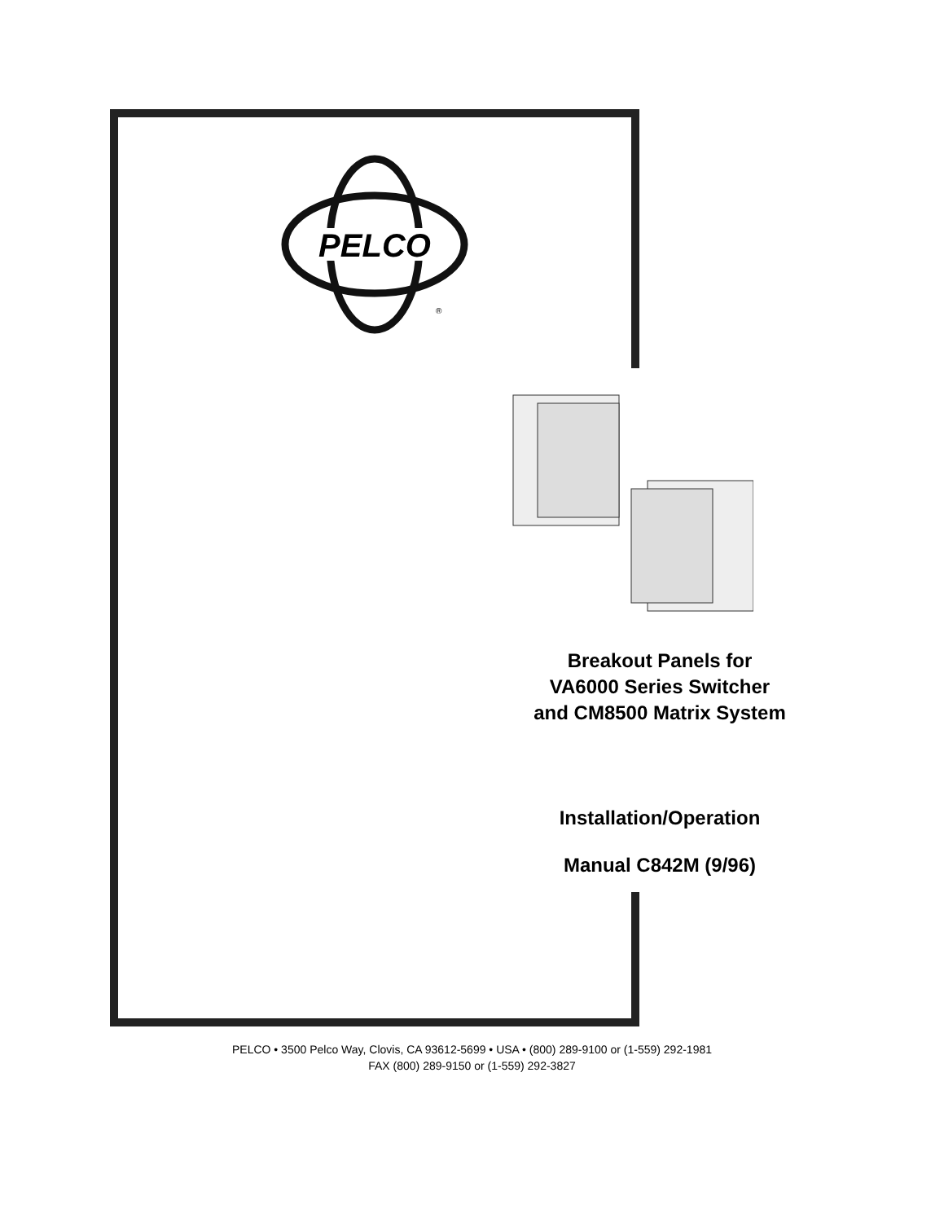PELCO
®
Breakout Panels for
VA6000 Series Switcher
and CM8500 Matrix System
Installation/Operation
Manual C842M (9/96)
PELCO • 3500 Pelco Way, Clovis, CA 93612-5699 • USA • (800) 289-9100 or (1-559) 292-1981
FAX (800) 289-9150 or (1-559) 292-3827